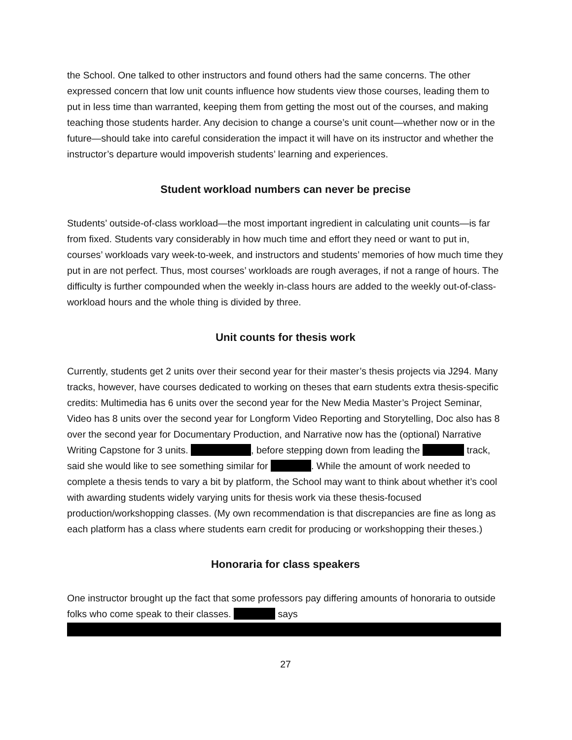the School. One talked to other instructors and found others had the same concerns. The other expressed concern that low unit counts influence how students view those courses, leading them to put in less time than warranted, keeping them from getting the most out of the courses, and making teaching those students harder. Any decision to change a course’s unit count—whether now or in the future—should take into careful consideration the impact it will have on its instructor and whether the instructor’s departure would impoverish students’ learning and experiences.
Student workload numbers can never be precise
Students’ outside-of-class workload—the most important ingredient in calculating unit counts—is far from fixed. Students vary considerably in how much time and effort they need or want to put in, courses’ workloads vary week-to-week, and instructors and students’ memories of how much time they put in are not perfect. Thus, most courses’ workloads are rough averages, if not a range of hours. The difficulty is further compounded when the weekly in-class hours are added to the weekly out-of-class-workload hours and the whole thing is divided by three.
Unit counts for thesis work
Currently, students get 2 units over their second year for their master’s thesis projects via J294. Many tracks, however, have courses dedicated to working on theses that earn students extra thesis-specific credits: Multimedia has 6 units over the second year for the New Media Master’s Project Seminar, Video has 8 units over the second year for Longform Video Reporting and Storytelling, Doc also has 8 over the second year for Documentary Production, and Narrative now has the (optional) Narrative Writing Capstone for 3 units. , before stepping down from leading the track, said she would like to see something similar for . While the amount of work needed to complete a thesis tends to vary a bit by platform, the School may want to think about whether it’s cool with awarding students widely varying units for thesis work via these thesis-focused production/workshopping classes. (My own recommendation is that discrepancies are fine as long as each platform has a class where students earn credit for producing or workshopping their theses.)
Honoraria for class speakers
One instructor brought up the fact that some professors pay differing amounts of honoraria to outside folks who come speak to their classes. says
27